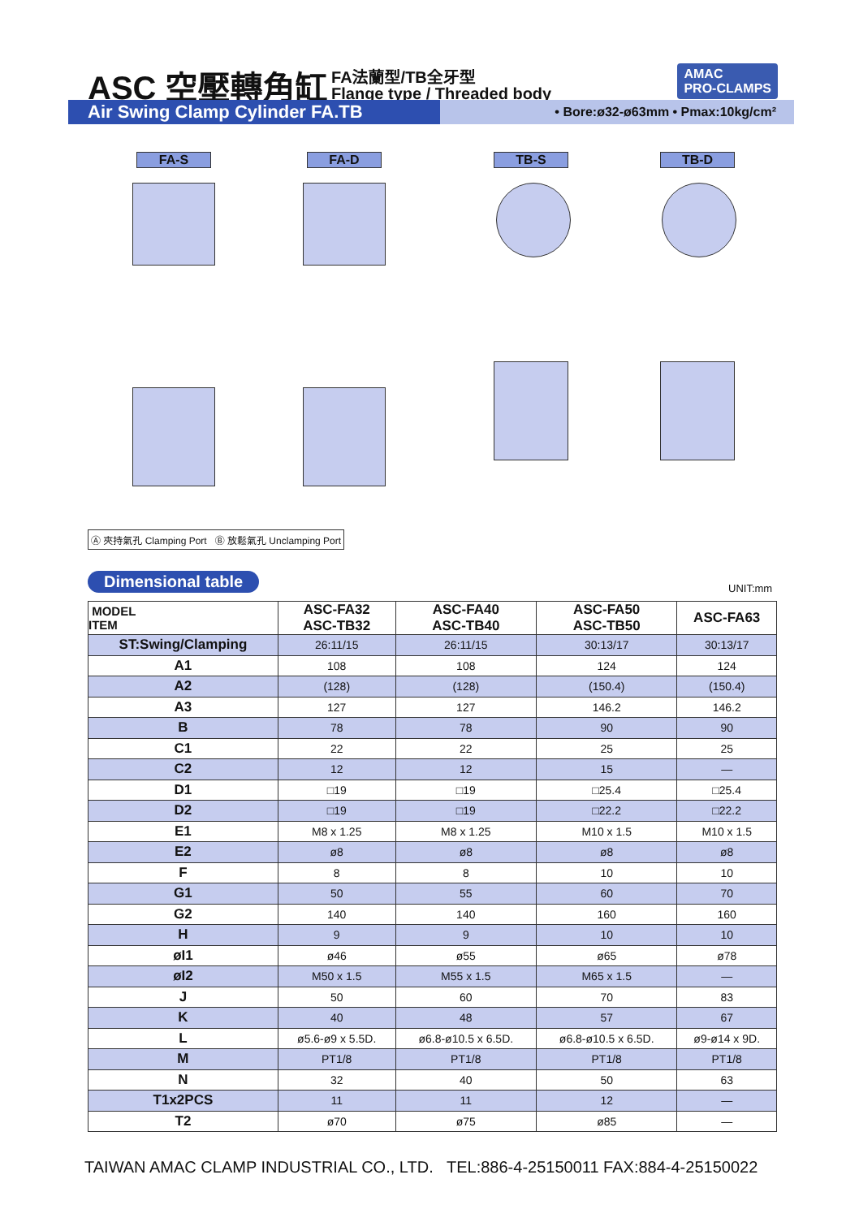ASC 空壓轉角缸 FA法蘭型/TB全牙型
Flange type / Threaded body
AMAC
PRO-CLAMPS
Air Swing Clamp Cylinder FA.TB • Bore:ø32-ø63mm • Pmax:10kg/cm²
FA-S FA-D TB-S TB-D
Ⓐ 夾持氣孔 Clamping Port Ⓑ 放鬆氣孔 Unclamping Port
Dimensional table UNIT:mm
| MODEL ITEM | ASC-FA32 ASC-TB32 | ASC-FA40 ASC-TB40 | ASC-FA50 ASC-TB50 | ASC-FA63 |
| --- | --- | --- | --- | --- |
| ST:Swing/Clamping | 26:11/15 | 26:11/15 | 30:13/17 | 30:13/17 |
| A1 | 108 | 108 | 124 | 124 |
| A2 | (128) | (128) | (150.4) | (150.4) |
| A3 | 127 | 127 | 146.2 | 146.2 |
| B | 78 | 78 | 90 | 90 |
| C1 | 22 | 22 | 25 | 25 |
| C2 | 12 | 12 | 15 | — |
| D1 | □19 | □19 | □25.4 | □25.4 |
| D2 | □19 | □19 | □22.2 | □22.2 |
| E1 | M8 x 1.25 | M8 x 1.25 | M10 x 1.5 | M10 x 1.5 |
| E2 | ø8 | ø8 | ø8 | ø8 |
| F | 8 | 8 | 10 | 10 |
| G1 | 50 | 55 | 60 | 70 |
| G2 | 140 | 140 | 160 | 160 |
| H | 9 | 9 | 10 | 10 |
| øI1 | ø46 | ø55 | ø65 | ø78 |
| øI2 | M50 x 1.5 | M55 x 1.5 | M65 x 1.5 | — |
| J | 50 | 60 | 70 | 83 |
| K | 40 | 48 | 57 | 67 |
| L | ø5.6-ø9 x 5.5D. | ø6.8-ø10.5 x 6.5D. | ø6.8-ø10.5 x 6.5D. | ø9-ø14 x 9D. |
| M | PT1/8 | PT1/8 | PT1/8 | PT1/8 |
| N | 32 | 40 | 50 | 63 |
| T1x2PCS | 11 | 11 | 12 | — |
| T2 | ø70 | ø75 | ø85 | — |
TAIWAN AMAC CLAMP INDUSTRIAL CO., LTD. TEL:886-4-25150011 FAX:884-4-25150022